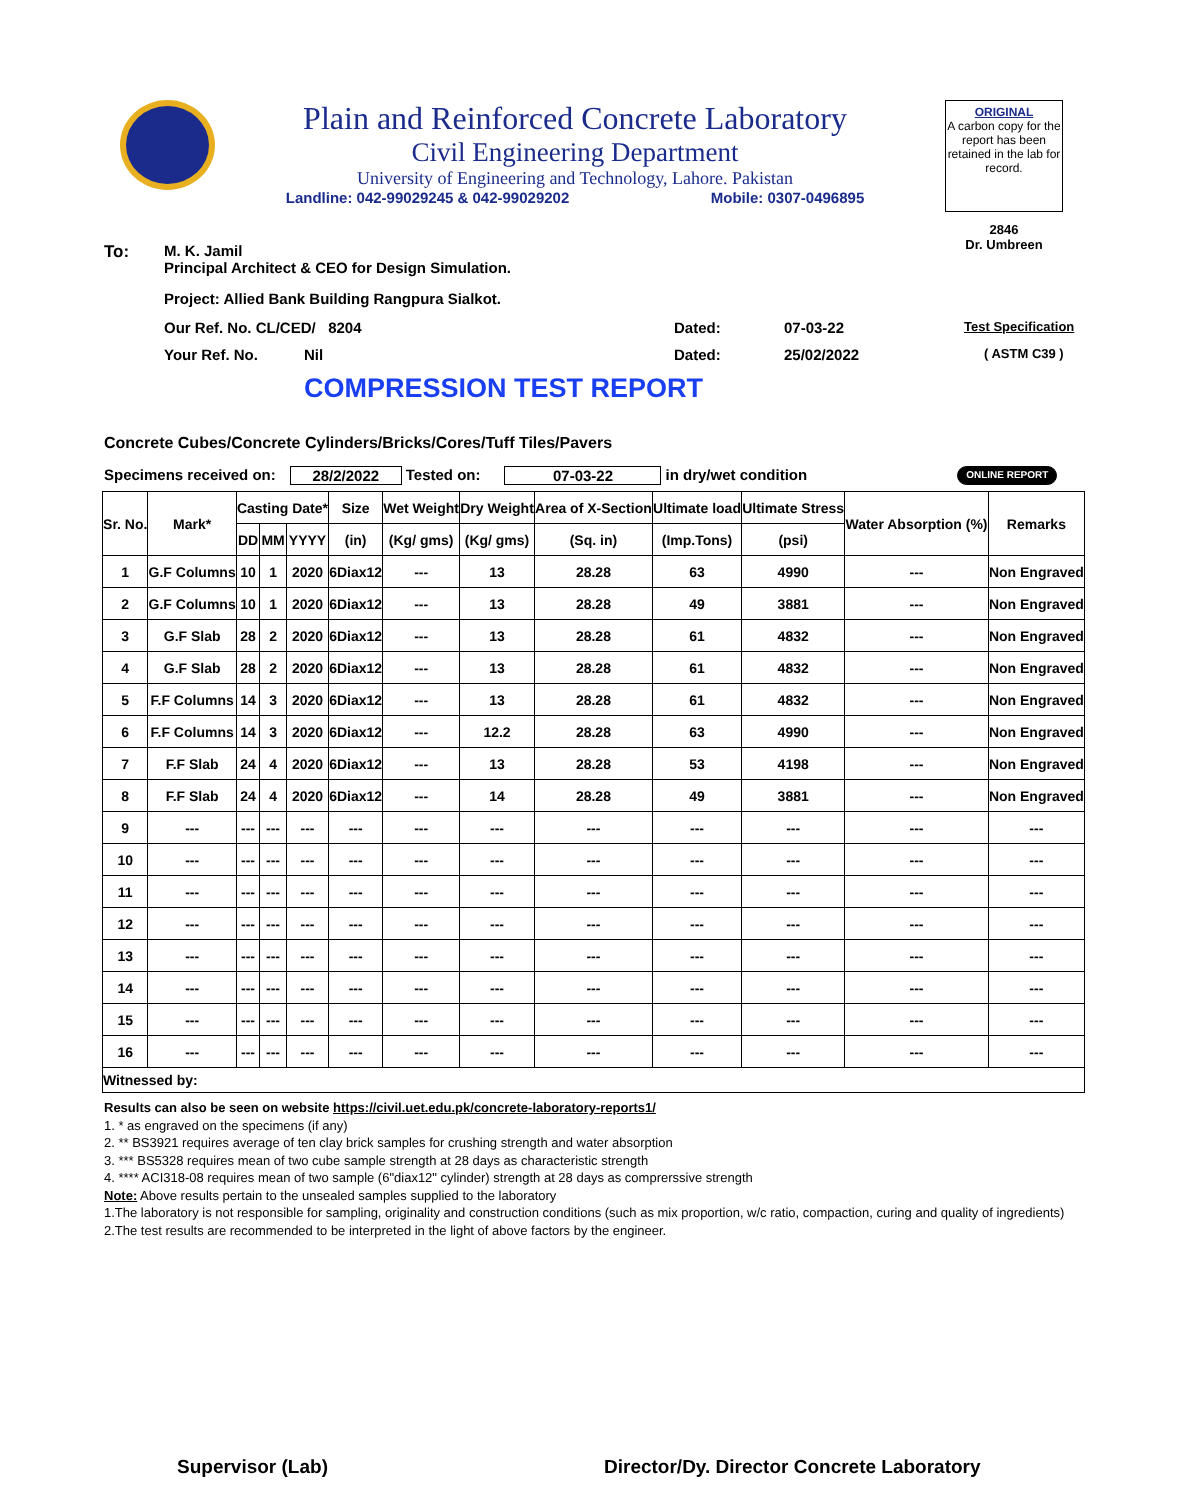Plain and Reinforced Concrete Laboratory
Civil Engineering Department
University of Engineering and Technology, Lahore. Pakistan
Landline: 042-99029245 & 042-99029202 Mobile: 0307-0496895
ORIGINAL
A carbon copy for the report has been retained in the lab for record.
2846
Dr. Umbreen
To: M. K. Jamil
Principal Architect & CEO for Design Simulation.
Project: Allied Bank Building Rangpura Sialkot.
Our Ref. No. CL/CED/ 8204 Dated: 07-03-22 Test Specification
Your Ref. No. Nil Dated: 25/02/2022 ( ASTM C39 )
COMPRESSION TEST REPORT
Concrete Cubes/Concrete Cylinders/Bricks/Cores/Tuff Tiles/Pavers
Specimens received on: 28/2/2022 Tested on: 07-03-22 in dry/wet condition ONLINE REPORT
| Sr. No. | Mark* | Casting Date* | | | Size | Wet Weight | Dry Weight | Area of X-Section | Ultimate load | Ultimate Stress | Water Absorption (%) | Remarks |
| --- | --- | --- | --- | --- | --- | --- | --- | --- | --- | --- | --- | --- |
| | | DD | MM | YYYY | (in) | (Kg/ gms) | (Kg/ gms) | (Sq. in) | (Imp.Tons) | (psi) | | |
| 1 | G.F Columns | 10 | 1 | 2020 | 6Diax12 | --- | 13 | 28.28 | 63 | 4990 | --- | Non Engraved |
| 2 | G.F Columns | 10 | 1 | 2020 | 6Diax12 | --- | 13 | 28.28 | 49 | 3881 | --- | Non Engraved |
| 3 | G.F Slab | 28 | 2 | 2020 | 6Diax12 | --- | 13 | 28.28 | 61 | 4832 | --- | Non Engraved |
| 4 | G.F Slab | 28 | 2 | 2020 | 6Diax12 | --- | 13 | 28.28 | 61 | 4832 | --- | Non Engraved |
| 5 | F.F Columns | 14 | 3 | 2020 | 6Diax12 | --- | 13 | 28.28 | 61 | 4832 | --- | Non Engraved |
| 6 | F.F Columns | 14 | 3 | 2020 | 6Diax12 | --- | 12.2 | 28.28 | 63 | 4990 | --- | Non Engraved |
| 7 | F.F Slab | 24 | 4 | 2020 | 6Diax12 | --- | 13 | 28.28 | 53 | 4198 | --- | Non Engraved |
| 8 | F.F Slab | 24 | 4 | 2020 | 6Diax12 | --- | 14 | 28.28 | 49 | 3881 | --- | Non Engraved |
| 9 | --- | --- | --- | --- | --- | --- | --- | --- | --- | --- | --- | --- |
| 10 | --- | --- | --- | --- | --- | --- | --- | --- | --- | --- | --- | --- |
| 11 | --- | --- | --- | --- | --- | --- | --- | --- | --- | --- | --- | --- |
| 12 | --- | --- | --- | --- | --- | --- | --- | --- | --- | --- | --- | --- |
| 13 | --- | --- | --- | --- | --- | --- | --- | --- | --- | --- | --- | --- |
| 14 | --- | --- | --- | --- | --- | --- | --- | --- | --- | --- | --- | --- |
| 15 | --- | --- | --- | --- | --- | --- | --- | --- | --- | --- | --- | --- |
| 16 | --- | --- | --- | --- | --- | --- | --- | --- | --- | --- | --- | --- |
| Witnessed by: | | | | | | | | | | | | |
Results can also be seen on website https://civil.uet.edu.pk/concrete-laboratory-reports1/
1. * as engraved on the specimens (if any)
2. ** BS3921 requires average of ten clay brick samples for crushing strength and water absorption
3. *** BS5328 requires mean of two cube sample strength at 28 days as characteristic strength
4. **** ACI318-08 requires mean of two sample (6"diax12" cylinder) strength at 28 days as comprerssive strength
Note: Above results pertain to the unsealed samples supplied to the laboratory
1.The laboratory is not responsible for sampling, originality and construction conditions (such as mix proportion, w/c ratio, compaction, curing and quality of ingredients)
2.The test results are recommended to be interpreted in the light of above factors by the engineer.
Supervisor (Lab)
Director/Dy. Director Concrete Laboratory